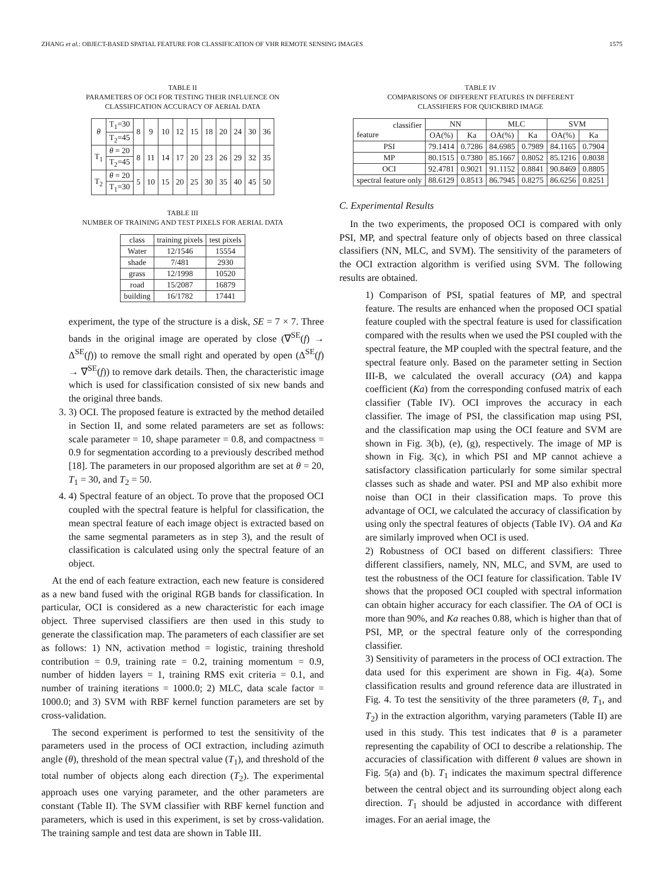ZHANG et al.: OBJECT-BASED SPATIAL FEATURE FOR CLASSIFICATION OF VHR REMOTE SENSING IMAGES 1575
TABLE II
PARAMETERS OF OCI FOR TESTING THEIR INFLUENCE ON
CLASSIFICATION ACCURACY OF AERIAL DATA
| θ | T<sub>1</sub>=30 | 8 | 9 | 10 | 12 | 15 | 18 | 20 | 24 | 30 | 36 |
| | T<sub>2</sub>=45 | | | | | | | | | | |
| T<sub>1</sub> | θ = 20 | 8 | 11 | 14 | 17 | 20 | 23 | 26 | 29 | 32 | 35 |
| | T<sub>2</sub>=45 | | | | | | | | | | |
| T<sub>2</sub> | θ = 20 | 5 | 10 | 15 | 20 | 25 | 30 | 35 | 40 | 45 | 50 |
| | T<sub>1</sub>=30 | | | | | | | | | | |
TABLE III
NUMBER OF TRAINING AND TEST PIXELS FOR AERIAL DATA
| class | training pixels | test pixels |
| --- | --- | --- |
| Water | 12/1546 | 15554 |
| shade | 7/481 | 2930 |
| grass | 12/1998 | 10520 |
| road | 15/2087 | 16879 |
| building | 16/1782 | 17441 |
experiment, the type of the structure is a disk, SE = 7 × 7. Three bands in the original image are operated by close (∇<sup>SE</sup>(f) → Δ<sup>SE</sup>(f)) to remove the small right and operated by open (Δ<sup>SE</sup>(f) → ∇<sup>SE</sup>(f)) to remove dark details. Then, the characteristic image which is used for classification consisted of six new bands and the original three bands.
3. 3) OCI. The proposed feature is extracted by the method detailed in Section II, and some related parameters are set as follows: scale parameter = 10, shape parameter = 0.8, and compactness = 0.9 for segmentation according to a previously described method [18]. The parameters in our proposed algorithm are set at θ = 20, T<sub>1</sub> = 30, and T<sub>2</sub> = 50.
4. 4) Spectral feature of an object. To prove that the proposed OCI coupled with the spectral feature is helpful for classification, the mean spectral feature of each image object is extracted based on the same segmental parameters as in step 3), and the result of classification is calculated using only the spectral feature of an object.
At the end of each feature extraction, each new feature is considered as a new band fused with the original RGB bands for classification. In particular, OCI is considered as a new characteristic for each image object. Three supervised classifiers are then used in this study to generate the classification map. The parameters of each classifier are set as follows: 1) NN, activation method = logistic, training threshold contribution = 0.9, training rate = 0.2, training momentum = 0.9, number of hidden layers = 1, training RMS exit criteria = 0.1, and number of training iterations = 1000.0; 2) MLC, data scale factor = 1000.0; and 3) SVM with RBF kernel function parameters are set by cross-validation.
The second experiment is performed to test the sensitivity of the parameters used in the process of OCI extraction, including azimuth angle (θ), threshold of the mean spectral value (T<sub>1</sub>), and threshold of the total number of objects along each direction (T<sub>2</sub>). The experimental approach uses one varying parameter, and the other parameters are constant (Table II). The SVM classifier with RBF kernel function and parameters, which is used in this experiment, is set by cross-validation. The training sample and test data are shown in Table III.
TABLE IV
COMPARISONS OF DIFFERENT FEATURES IN DIFFERENT
CLASSIFIERS FOR QUICKBIRD IMAGE
| classifier feature | NN | | MLC | | SVM | |
| | OA(%) | Ka | OA(%) | Ka | OA(%) | Ka |
| PSI | 79.1414 | 0.7286 | 84.6985 | 0.7989 | 84.1165 | 0.7904 |
| MP | 80.1515 | 0.7380 | 85.1667 | 0.8052 | 85.1216 | 0.8038 |
| OCI | 92.4781 | 0.9021 | 91.1152 | 0.8841 | 90.8469 | 0.8805 |
| spectral feature only | 88.6129 | 0.8513 | 86.7945 | 0.8275 | 86.6256 | 0.8251 |
C. Experimental Results
In the two experiments, the proposed OCI is compared with only PSI, MP, and spectral feature only of objects based on three classical classifiers (NN, MLC, and SVM). The sensitivity of the parameters of the OCI extraction algorithm is verified using SVM. The following results are obtained.
1) Comparison of PSI, spatial features of MP, and spectral feature. The results are enhanced when the proposed OCI spatial feature coupled with the spectral feature is used for classification compared with the results when we used the PSI coupled with the spectral feature, the MP coupled with the spectral feature, and the spectral feature only. Based on the parameter setting in Section III-B, we calculated the overall accuracy (OA) and kappa coefficient (Ka) from the corresponding confused matrix of each classifier (Table IV). OCI improves the accuracy in each classifier. The image of PSI, the classification map using PSI, and the classification map using the OCI feature and SVM are shown in Fig. 3(b), (e), (g), respectively. The image of MP is shown in Fig. 3(c), in which PSI and MP cannot achieve a satisfactory classification particularly for some similar spectral classes such as shade and water. PSI and MP also exhibit more noise than OCI in their classification maps. To prove this advantage of OCI, we calculated the accuracy of classification by using only the spectral features of objects (Table IV). OA and Ka are similarly improved when OCI is used.
2) Robustness of OCI based on different classifiers: Three different classifiers, namely, NN, MLC, and SVM, are used to test the robustness of the OCI feature for classification. Table IV shows that the proposed OCI coupled with spectral information can obtain higher accuracy for each classifier. The OA of OCI is more than 90%, and Ka reaches 0.88, which is higher than that of PSI, MP, or the spectral feature only of the corresponding classifier.
3) Sensitivity of parameters in the process of OCI extraction. The data used for this experiment are shown in Fig. 4(a). Some classification results and ground reference data are illustrated in Fig. 4. To test the sensitivity of the three parameters (θ, T<sub>1</sub>, and T<sub>2</sub>) in the extraction algorithm, varying parameters (Table II) are used in this study. This test indicates that θ is a parameter representing the capability of OCI to describe a relationship. The accuracies of classification with different θ values are shown in Fig. 5(a) and (b). T<sub>1</sub> indicates the maximum spectral difference between the central object and its surrounding object along each direction. T<sub>1</sub> should be adjusted in accordance with different images. For an aerial image, the